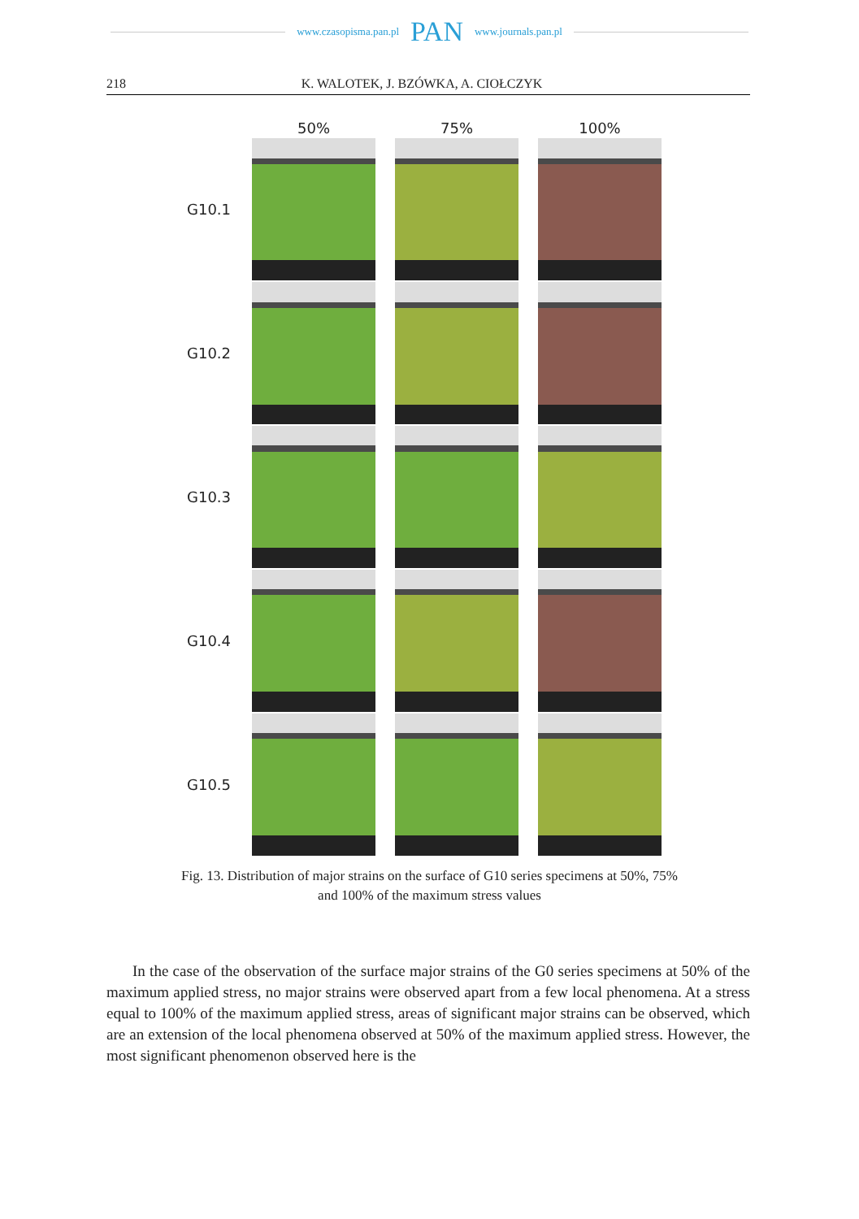www.czasopisma.pan.pl PAN www.journals.pan.pl
218 K. WALOTEK, J. BZÓWKA, A. CIOŁCZYK
50% 75% 100%
G10.1
G10.2
G10.3
G10.4
G10.5
Fig. 13. Distribution of major strains on the surface of G10 series specimens at 50%, 75%
and 100% of the maximum stress values
In the case of the observation of the surface major strains of the G0 series specimens at 50% of the maximum applied stress, no major strains were observed apart from a few local phenomena. At a stress equal to 100% of the maximum applied stress, areas of significant major strains can be observed, which are an extension of the local phenomena observed at 50% of the maximum applied stress. However, the most significant phenomenon observed here is the